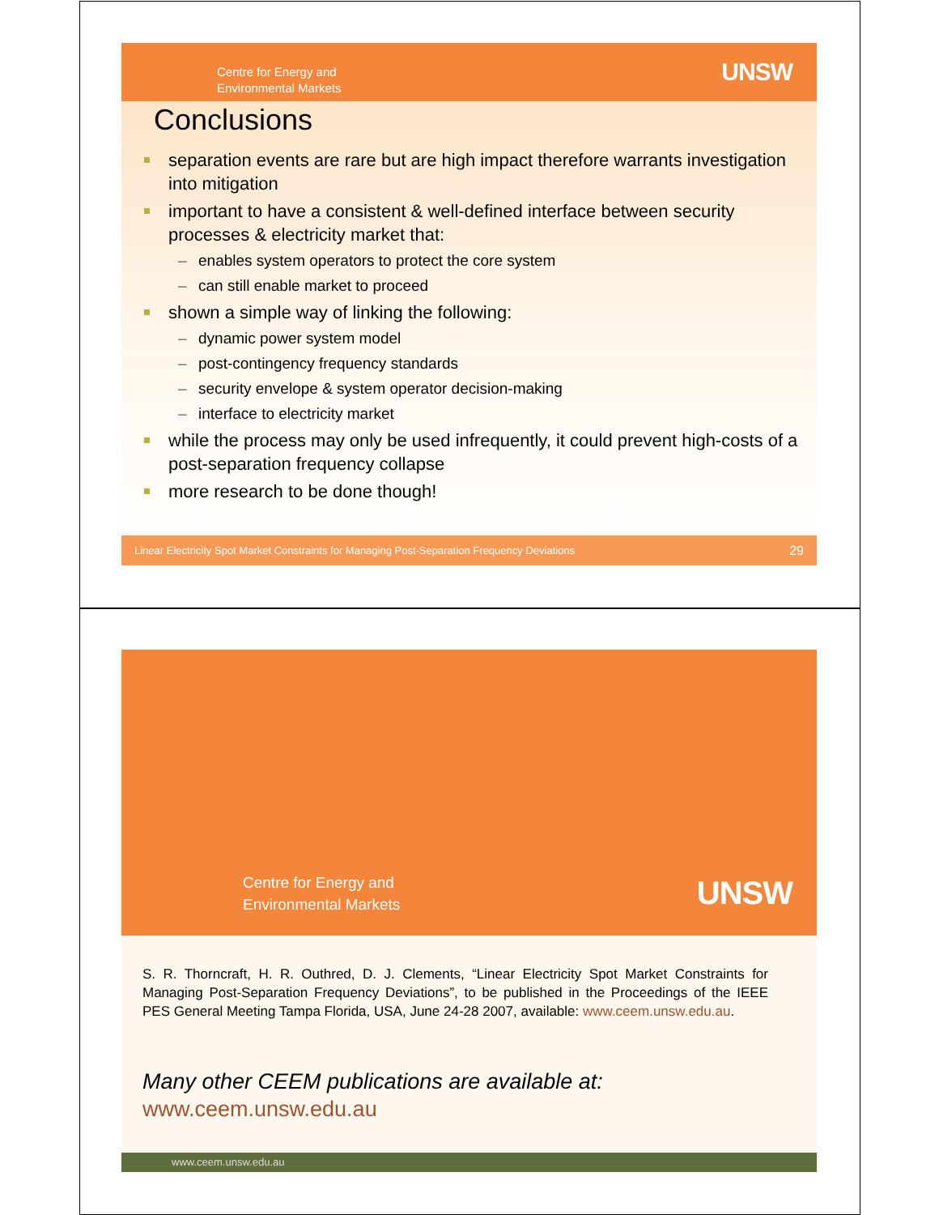Centre for Energy and
Environmental Markets
UNSW
Conclusions
separation events are rare but are high impact therefore warrants investigation into mitigation
important to have a consistent & well-defined interface between security processes & electricity market that:
– enables system operators to protect the core system
– can still enable market to proceed
shown a simple way of linking the following:
– dynamic power system model
– post-contingency frequency standards
– security envelope & system operator decision-making
– interface to electricity market
while the process may only be used infrequently, it could prevent high-costs of a post-separation frequency collapse
more research to be done though!
Linear Electricity Spot Market Constraints for Managing Post-Separation Frequency Deviations 29
Centre for Energy and
Environmental Markets
UNSW
S. R. Thorncraft, H. R. Outhred, D. J. Clements, “Linear Electricity Spot Market Constraints for Managing Post-Separation Frequency Deviations”, to be published in the Proceedings of the IEEE PES General Meeting Tampa Florida, USA, June 24-28 2007, available: www.ceem.unsw.edu.au.
Many other CEEM publications are available at:
www.ceem.unsw.edu.au
www.ceem.unsw.edu.au